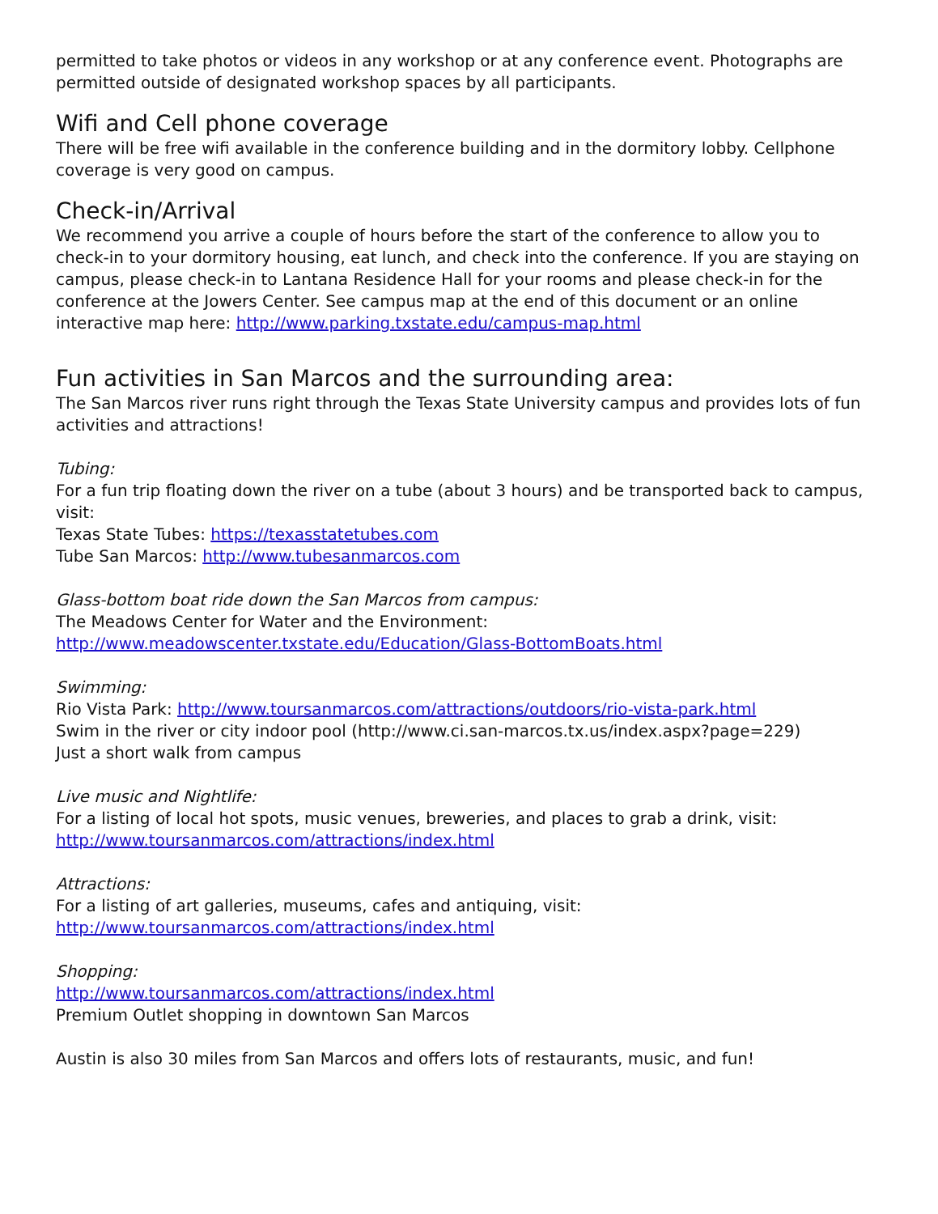permitted to take photos or videos in any workshop or at any conference event. Photographs are permitted outside of designated workshop spaces by all participants.
Wifi and Cell phone coverage
There will be free wifi available in the conference building and in the dormitory lobby. Cellphone coverage is very good on campus.
Check-in/Arrival
We recommend you arrive a couple of hours before the start of the conference to allow you to check-in to your dormitory housing, eat lunch, and check into the conference. If you are staying on campus, please check-in to Lantana Residence Hall for your rooms and please check-in for the conference at the Jowers Center. See campus map at the end of this document or an online interactive map here: http://www.parking.txstate.edu/campus-map.html
Fun activities in San Marcos and the surrounding area:
The San Marcos river runs right through the Texas State University campus and provides lots of fun activities and attractions!
Tubing:
For a fun trip floating down the river on a tube (about 3 hours) and be transported back to campus, visit:
Texas State Tubes: https://texasstatetubes.com
Tube San Marcos: http://www.tubesanmarcos.com
Glass-bottom boat ride down the San Marcos from campus:
The Meadows Center for Water and the Environment:
http://www.meadowscenter.txstate.edu/Education/Glass-BottomBoats.html
Swimming:
Rio Vista Park: http://www.toursanmarcos.com/attractions/outdoors/rio-vista-park.html
Swim in the river or city indoor pool (http://www.ci.san-marcos.tx.us/index.aspx?page=229)
Just a short walk from campus
Live music and Nightlife:
For a listing of local hot spots, music venues, breweries, and places to grab a drink, visit:
http://www.toursanmarcos.com/attractions/index.html
Attractions:
For a listing of art galleries, museums, cafes and antiquing, visit:
http://www.toursanmarcos.com/attractions/index.html
Shopping:
http://www.toursanmarcos.com/attractions/index.html
Premium Outlet shopping in downtown San Marcos
Austin is also 30 miles from San Marcos and offers lots of restaurants, music, and fun!